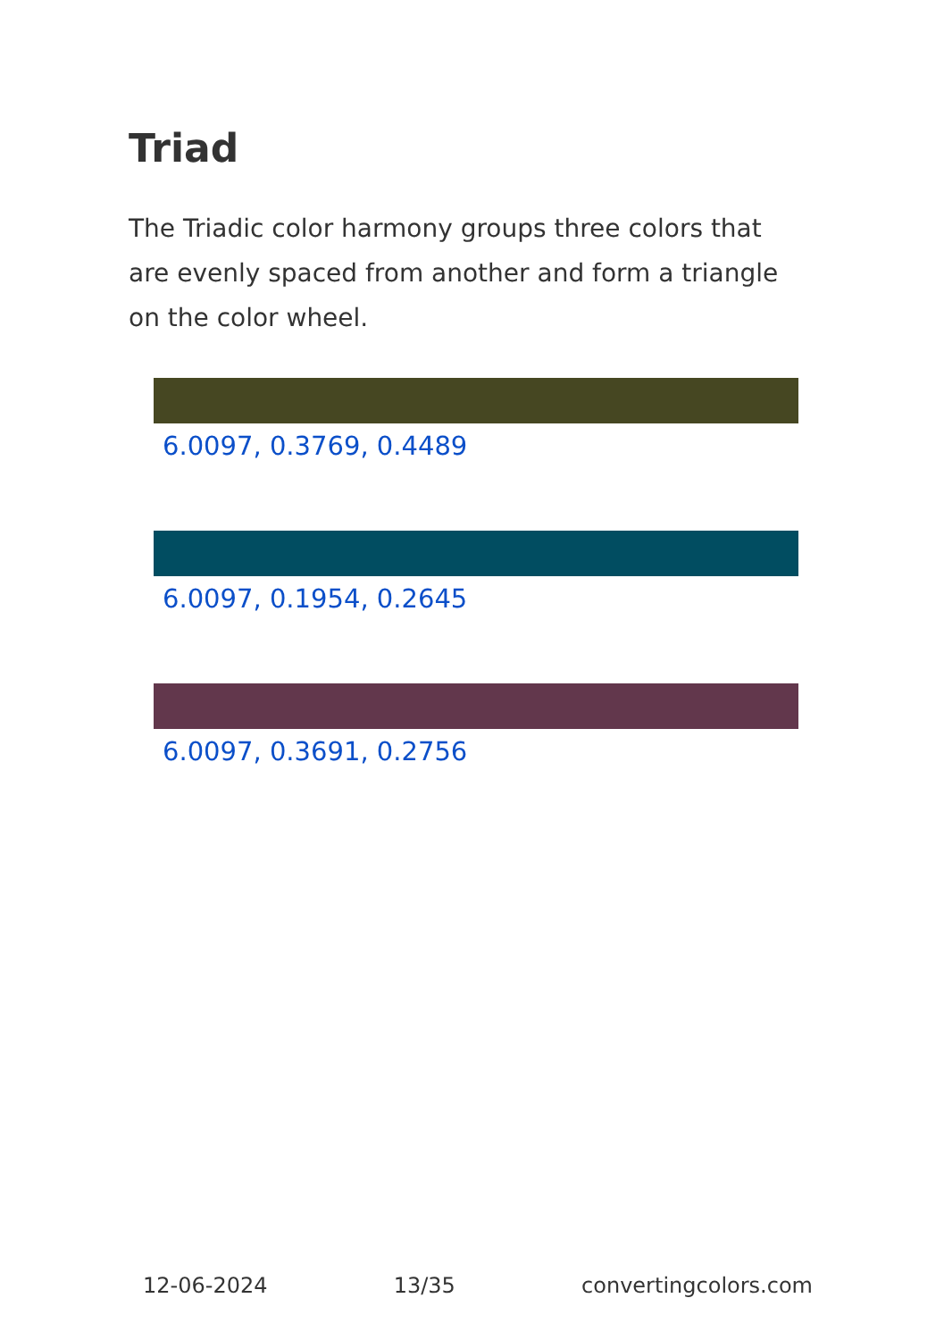Triad
The Triadic color harmony groups three colors that are evenly spaced from another and form a triangle on the color wheel.
6.0097, 0.3769, 0.4489
6.0097, 0.1954, 0.2645
6.0097, 0.3691, 0.2756
12-06-2024 13/35 convertingcolors.com